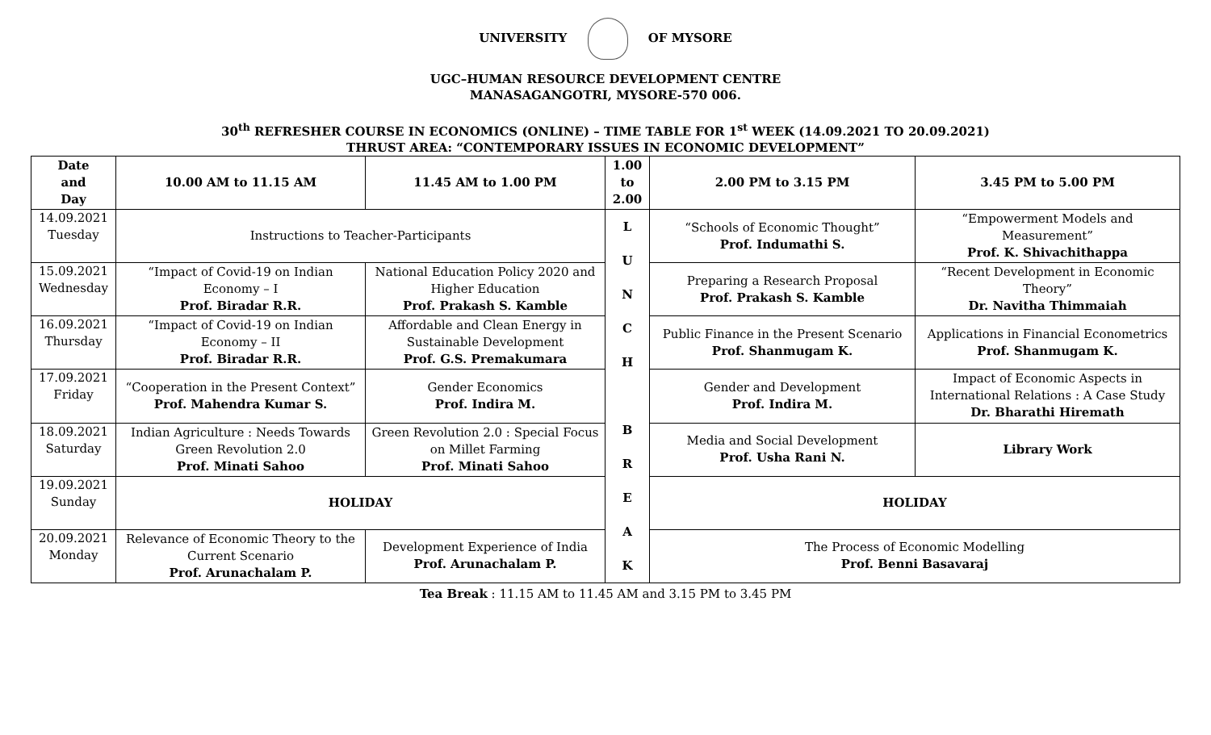UNIVERSITY OF MYSORE
UGC–HUMAN RESOURCE DEVELOPMENT CENTRE
MANASAGANGOTRI, MYSORE-570 006.
30<sup>th</sup> REFRESHER COURSE IN ECONOMICS (ONLINE) – TIME TABLE FOR 1<sup>st</sup> WEEK (14.09.2021 TO 20.09.2021)
THRUST AREA: “CONTEMPORARY ISSUES IN ECONOMIC DEVELOPMENT”
| Date and Day | 10.00 AM to 11.15 AM | 11.45 AM to 1.00 PM | 1.00 to 2.00 | 2.00 PM to 3.15 PM | 3.45 PM to 5.00 PM |
| --- | --- | --- | --- | --- | --- |
| 14.09.2021 Tuesday | Instructions to Teacher-Participants | | L U N C H B R E A K | “Schools of Economic Thought” Prof. Indumathi S. | “Empowerment Models and Measurement” Prof. K. Shivachithappa |
| 15.09.2021 Wednesday | “Impact of Covid-19 on Indian Economy – I Prof. Biradar R.R. | National Education Policy 2020 and Higher Education Prof. Prakash S. Kamble | | Preparing a Research Proposal Prof. Prakash S. Kamble | “Recent Development in Economic Theory” Dr. Navitha Thimmaiah |
| 16.09.2021 Thursday | “Impact of Covid-19 on Indian Economy – II Prof. Biradar R.R. | Affordable and Clean Energy in Sustainable Development Prof. G.S. Premakumara | | Public Finance in the Present Scenario Prof. Shanmugam K. | Applications in Financial Econometrics Prof. Shanmugam K. |
| 17.09.2021 Friday | “Cooperation in the Present Context” Prof. Mahendra Kumar S. | Gender Economics Prof. Indira M. | | Gender and Development Prof. Indira M. | Impact of Economic Aspects in International Relations : A Case Study Dr. Bharathi Hiremath |
| 18.09.2021 Saturday | Indian Agriculture : Needs Towards Green Revolution 2.0 Prof. Minati Sahoo | Green Revolution 2.0 : Special Focus on Millet Farming Prof. Minati Sahoo | | Media and Social Development Prof. Usha Rani N. | Library Work |
| 19.09.2021 Sunday | HOLIDAY | | | HOLIDAY | |
| 20.09.2021 Monday | Relevance of Economic Theory to the Current Scenario Prof. Arunachalam P. | Development Experience of India Prof. Arunachalam P. | | The Process of Economic Modelling Prof. Benni Basavaraj | |
Tea Break : 11.15 AM to 11.45 AM and 3.15 PM to 3.45 PM